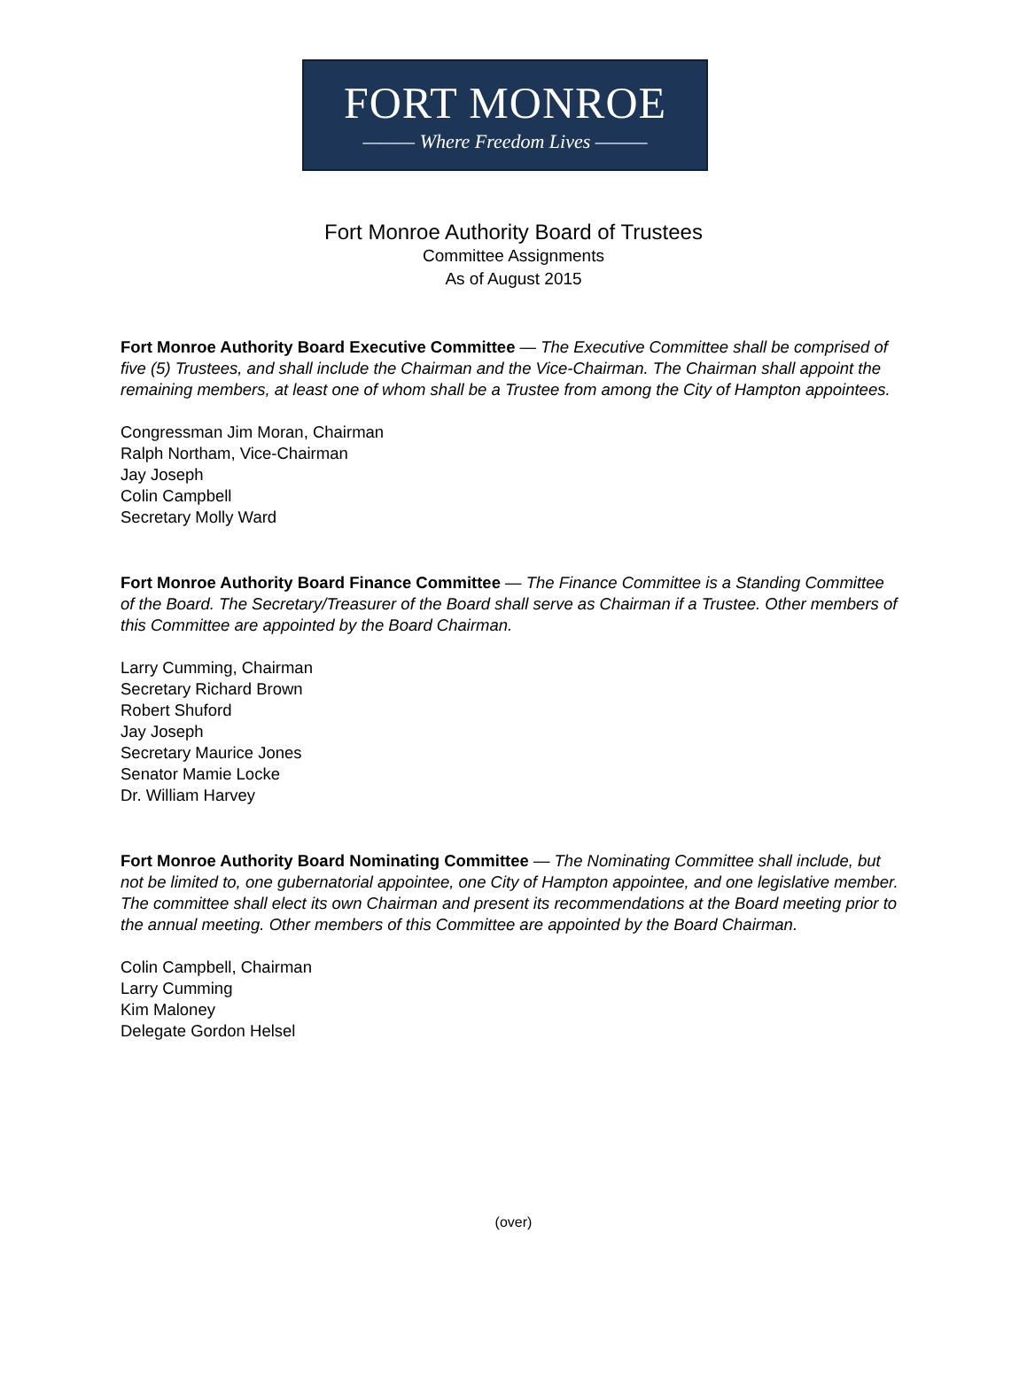FORT MONROE
——— Where Freedom Lives ———
Fort Monroe Authority Board of Trustees
Committee Assignments
As of August 2015
Fort Monroe Authority Board Executive Committee — The Executive Committee shall be comprised of five (5) Trustees, and shall include the Chairman and the Vice-Chairman. The Chairman shall appoint the remaining members, at least one of whom shall be a Trustee from among the City of Hampton appointees.
Congressman Jim Moran, Chairman
Ralph Northam, Vice-Chairman
Jay Joseph
Colin Campbell
Secretary Molly Ward
Fort Monroe Authority Board Finance Committee — The Finance Committee is a Standing Committee of the Board. The Secretary/Treasurer of the Board shall serve as Chairman if a Trustee. Other members of this Committee are appointed by the Board Chairman.
Larry Cumming, Chairman
Secretary Richard Brown
Robert Shuford
Jay Joseph
Secretary Maurice Jones
Senator Mamie Locke
Dr. William Harvey
Fort Monroe Authority Board Nominating Committee — The Nominating Committee shall include, but not be limited to, one gubernatorial appointee, one City of Hampton appointee, and one legislative member. The committee shall elect its own Chairman and present its recommendations at the Board meeting prior to the annual meeting. Other members of this Committee are appointed by the Board Chairman.
Colin Campbell, Chairman
Larry Cumming
Kim Maloney
Delegate Gordon Helsel
(over)